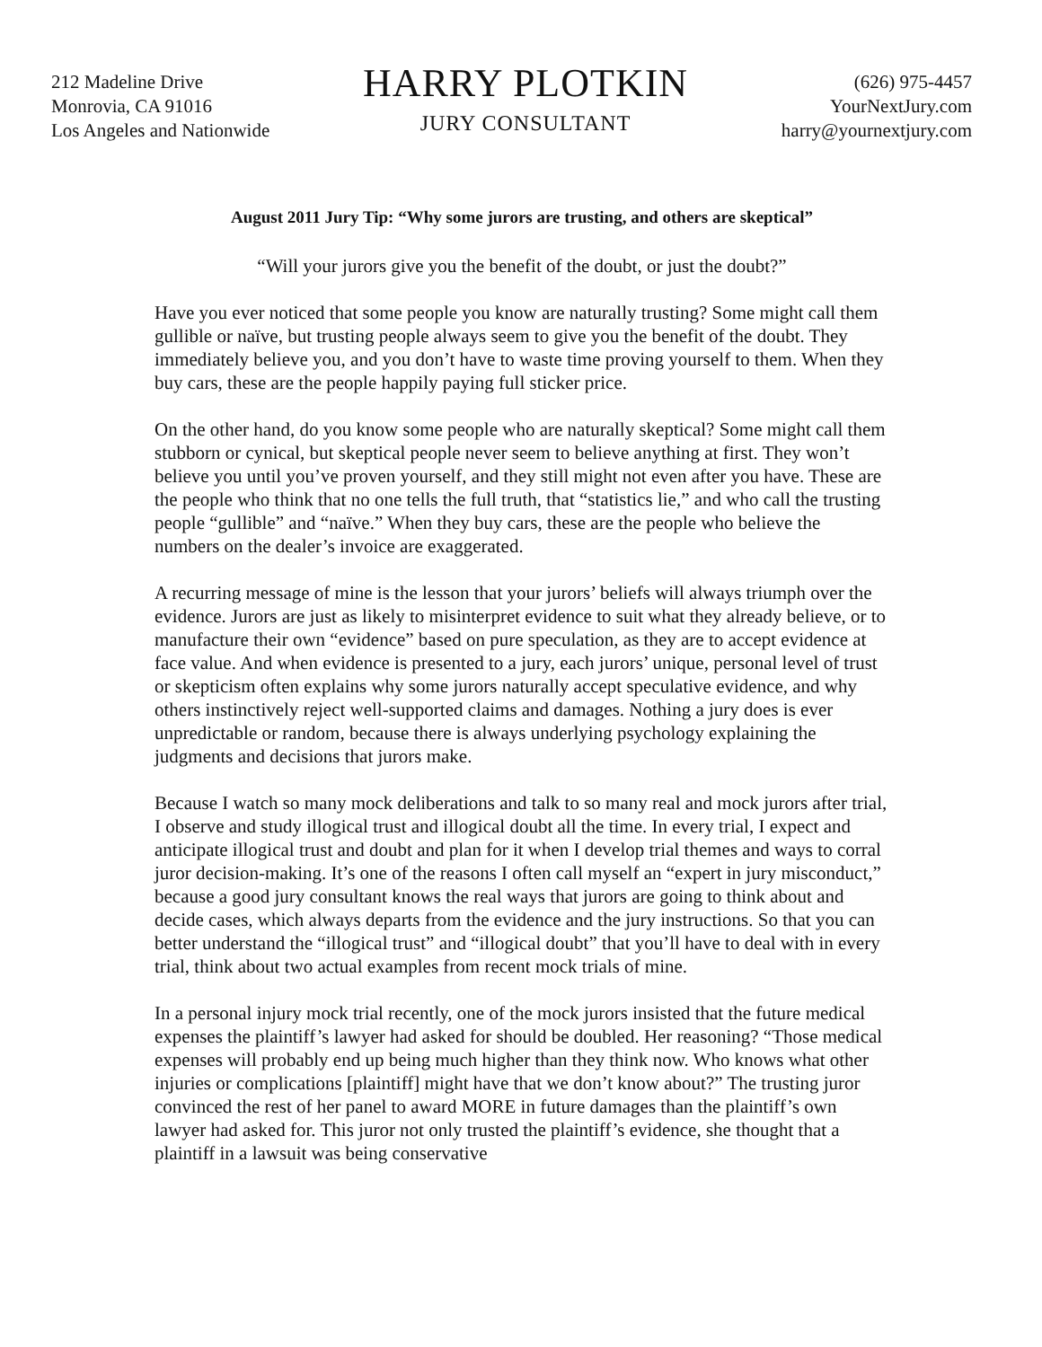212 Madeline Drive
Monrovia, CA 91016
Los Angeles and Nationwide
HARRY PLOTKIN
JURY CONSULTANT
(626) 975-4457
YourNextJury.com
harry@yournextjury.com
August 2011 Jury Tip: “Why some jurors are trusting, and others are skeptical”
“Will your jurors give you the benefit of the doubt, or just the doubt?”
Have you ever noticed that some people you know are naturally trusting? Some might call them gullible or naïve, but trusting people always seem to give you the benefit of the doubt. They immediately believe you, and you don’t have to waste time proving yourself to them. When they buy cars, these are the people happily paying full sticker price.
On the other hand, do you know some people who are naturally skeptical? Some might call them stubborn or cynical, but skeptical people never seem to believe anything at first. They won’t believe you until you’ve proven yourself, and they still might not even after you have. These are the people who think that no one tells the full truth, that “statistics lie,” and who call the trusting people “gullible” and “naïve.” When they buy cars, these are the people who believe the numbers on the dealer’s invoice are exaggerated.
A recurring message of mine is the lesson that your jurors’ beliefs will always triumph over the evidence. Jurors are just as likely to misinterpret evidence to suit what they already believe, or to manufacture their own “evidence” based on pure speculation, as they are to accept evidence at face value. And when evidence is presented to a jury, each jurors’ unique, personal level of trust or skepticism often explains why some jurors naturally accept speculative evidence, and why others instinctively reject well-supported claims and damages. Nothing a jury does is ever unpredictable or random, because there is always underlying psychology explaining the judgments and decisions that jurors make.
Because I watch so many mock deliberations and talk to so many real and mock jurors after trial, I observe and study illogical trust and illogical doubt all the time. In every trial, I expect and anticipate illogical trust and doubt and plan for it when I develop trial themes and ways to corral juror decision-making. It’s one of the reasons I often call myself an “expert in jury misconduct,” because a good jury consultant knows the real ways that jurors are going to think about and decide cases, which always departs from the evidence and the jury instructions. So that you can better understand the “illogical trust” and “illogical doubt” that you’ll have to deal with in every trial, think about two actual examples from recent mock trials of mine.
In a personal injury mock trial recently, one of the mock jurors insisted that the future medical expenses the plaintiff’s lawyer had asked for should be doubled. Her reasoning? “Those medical expenses will probably end up being much higher than they think now. Who knows what other injuries or complications [plaintiff] might have that we don’t know about?” The trusting juror convinced the rest of her panel to award MORE in future damages than the plaintiff’s own lawyer had asked for. This juror not only trusted the plaintiff’s evidence, she thought that a plaintiff in a lawsuit was being conservative